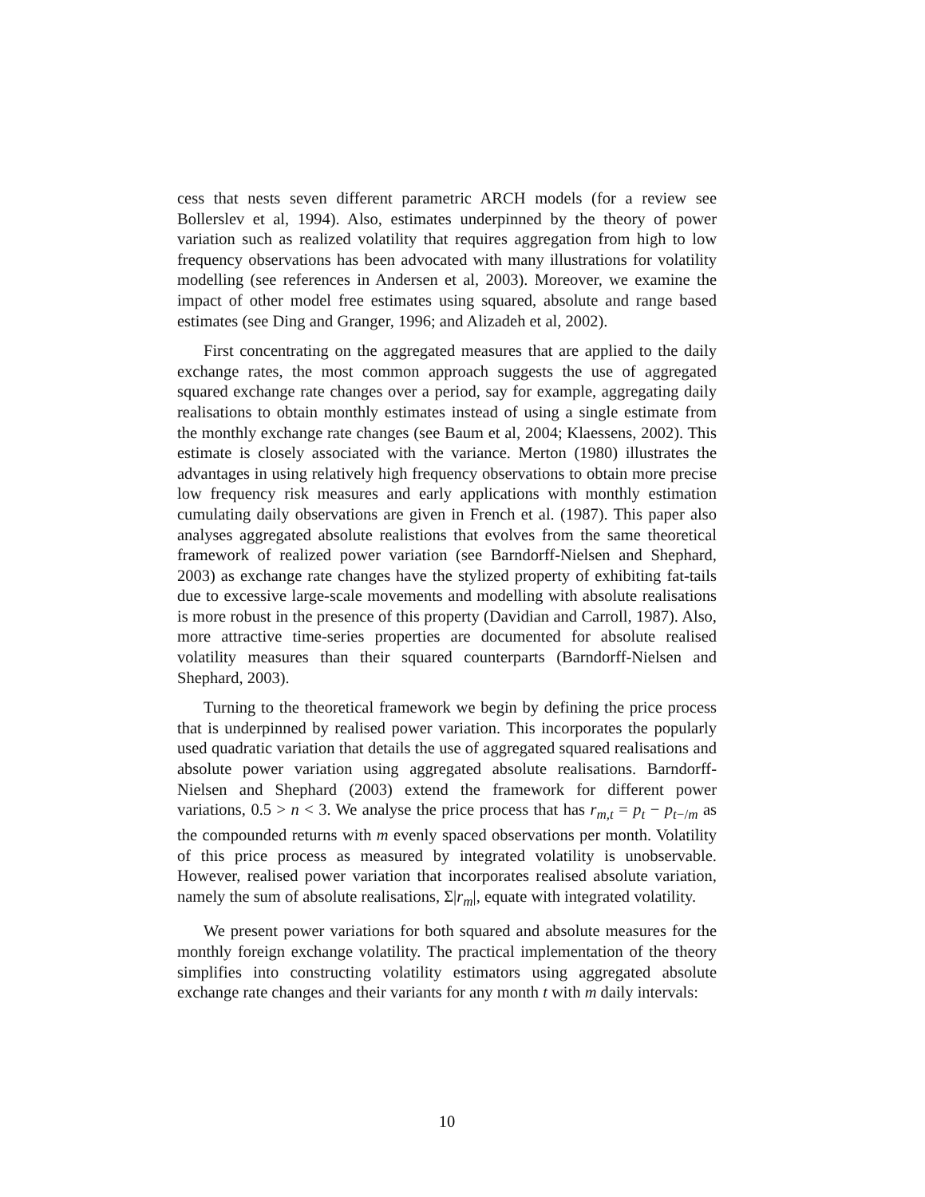cess that nests seven different parametric ARCH models (for a review see Bollerslev et al, 1994). Also, estimates underpinned by the theory of power variation such as realized volatility that requires aggregation from high to low frequency observations has been advocated with many illustrations for volatility modelling (see references in Andersen et al, 2003). Moreover, we examine the impact of other model free estimates using squared, absolute and range based estimates (see Ding and Granger, 1996; and Alizadeh et al, 2002).
First concentrating on the aggregated measures that are applied to the daily exchange rates, the most common approach suggests the use of aggregated squared exchange rate changes over a period, say for example, aggregating daily realisations to obtain monthly estimates instead of using a single estimate from the monthly exchange rate changes (see Baum et al, 2004; Klaessens, 2002). This estimate is closely associated with the variance. Merton (1980) illustrates the advantages in using relatively high frequency observations to obtain more precise low frequency risk measures and early applications with monthly estimation cumulating daily observations are given in French et al. (1987). This paper also analyses aggregated absolute realistions that evolves from the same theoretical framework of realized power variation (see Barndorff-Nielsen and Shephard, 2003) as exchange rate changes have the stylized property of exhibiting fat-tails due to excessive large-scale movements and modelling with absolute realisations is more robust in the presence of this property (Davidian and Carroll, 1987). Also, more attractive time-series properties are documented for absolute realised volatility measures than their squared counterparts (Barndorff-Nielsen and Shephard, 2003).
Turning to the theoretical framework we begin by defining the price process that is underpinned by realised power variation. This incorporates the popularly used quadratic variation that details the use of aggregated squared realisations and absolute power variation using aggregated absolute realisations. Barndorff-Nielsen and Shephard (2003) extend the framework for different power variations, 0.5 > n < 3. We analyse the price process that has r<sub>m,t</sub> = p<sub>t</sub> − p<sub>t−/m</sub> as the compounded returns with m evenly spaced observations per month. Volatility of this price process as measured by integrated volatility is unobservable. However, realised power variation that incorporates realised absolute variation, namely the sum of absolute realisations, Σ|r<sub>m</sub>|, equate with integrated volatility.
We present power variations for both squared and absolute measures for the monthly foreign exchange volatility. The practical implementation of the theory simplifies into constructing volatility estimators using aggregated absolute exchange rate changes and their variants for any month t with m daily intervals:
10